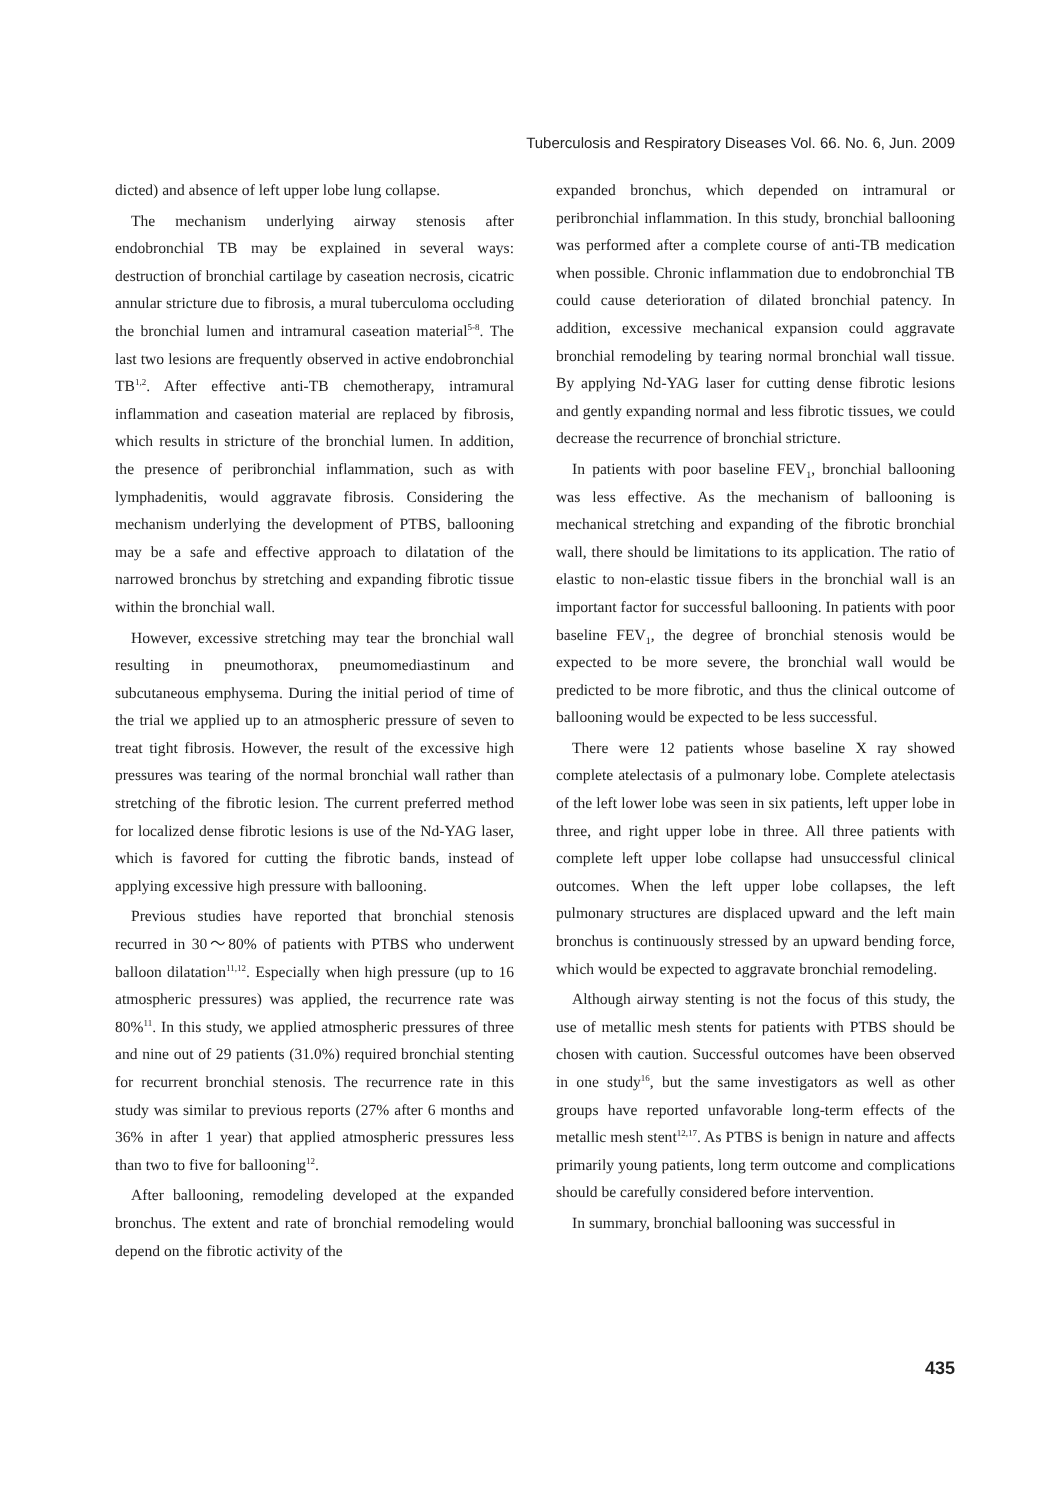Tuberculosis and Respiratory Diseases Vol. 66. No. 6, Jun. 2009
dicted) and absence of left upper lobe lung collapse.
The mechanism underlying airway stenosis after endobronchial TB may be explained in several ways: destruction of bronchial cartilage by caseation necrosis, cicatric annular stricture due to fibrosis, a mural tuberculoma occluding the bronchial lumen and intramural caseation material<sup>5-8</sup>. The last two lesions are frequently observed in active endobronchial TB<sup>1,2</sup>. After effective anti-TB chemotherapy, intramural inflammation and caseation material are replaced by fibrosis, which results in stricture of the bronchial lumen. In addition, the presence of peribronchial inflammation, such as with lymphadenitis, would aggravate fibrosis. Considering the mechanism underlying the development of PTBS, ballooning may be a safe and effective approach to dilatation of the narrowed bronchus by stretching and expanding fibrotic tissue within the bronchial wall.
However, excessive stretching may tear the bronchial wall resulting in pneumothorax, pneumomediastinum and subcutaneous emphysema. During the initial period of time of the trial we applied up to an atmospheric pressure of seven to treat tight fibrosis. However, the result of the excessive high pressures was tearing of the normal bronchial wall rather than stretching of the fibrotic lesion. The current preferred method for localized dense fibrotic lesions is use of the Nd-YAG laser, which is favored for cutting the fibrotic bands, instead of applying excessive high pressure with ballooning.
Previous studies have reported that bronchial stenosis recurred in 30～80% of patients with PTBS who underwent balloon dilatation<sup>11,12</sup>. Especially when high pressure (up to 16 atmospheric pressures) was applied, the recurrence rate was 80%<sup>11</sup>. In this study, we applied atmospheric pressures of three and nine out of 29 patients (31.0%) required bronchial stenting for recurrent bronchial stenosis. The recurrence rate in this study was similar to previous reports (27% after 6 months and 36% in after 1 year) that applied atmospheric pressures less than two to five for ballooning<sup>12</sup>.
After ballooning, remodeling developed at the expanded bronchus. The extent and rate of bronchial remodeling would depend on the fibrotic activity of the
expanded bronchus, which depended on intramural or peribronchial inflammation. In this study, bronchial ballooning was performed after a complete course of anti-TB medication when possible. Chronic inflammation due to endobronchial TB could cause deterioration of dilated bronchial patency. In addition, excessive mechanical expansion could aggravate bronchial remodeling by tearing normal bronchial wall tissue. By applying Nd-YAG laser for cutting dense fibrotic lesions and gently expanding normal and less fibrotic tissues, we could decrease the recurrence of bronchial stricture.
In patients with poor baseline FEV<sub>1</sub>, bronchial ballooning was less effective. As the mechanism of ballooning is mechanical stretching and expanding of the fibrotic bronchial wall, there should be limitations to its application. The ratio of elastic to non-elastic tissue fibers in the bronchial wall is an important factor for successful ballooning. In patients with poor baseline FEV<sub>1</sub>, the degree of bronchial stenosis would be expected to be more severe, the bronchial wall would be predicted to be more fibrotic, and thus the clinical outcome of ballooning would be expected to be less successful.
There were 12 patients whose baseline X ray showed complete atelectasis of a pulmonary lobe. Complete atelectasis of the left lower lobe was seen in six patients, left upper lobe in three, and right upper lobe in three. All three patients with complete left upper lobe collapse had unsuccessful clinical outcomes. When the left upper lobe collapses, the left pulmonary structures are displaced upward and the left main bronchus is continuously stressed by an upward bending force, which would be expected to aggravate bronchial remodeling.
Although airway stenting is not the focus of this study, the use of metallic mesh stents for patients with PTBS should be chosen with caution. Successful outcomes have been observed in one study<sup>16</sup>, but the same investigators as well as other groups have reported unfavorable long-term effects of the metallic mesh stent<sup>12,17</sup>. As PTBS is benign in nature and affects primarily young patients, long term outcome and complications should be carefully considered before intervention.
In summary, bronchial ballooning was successful in
435